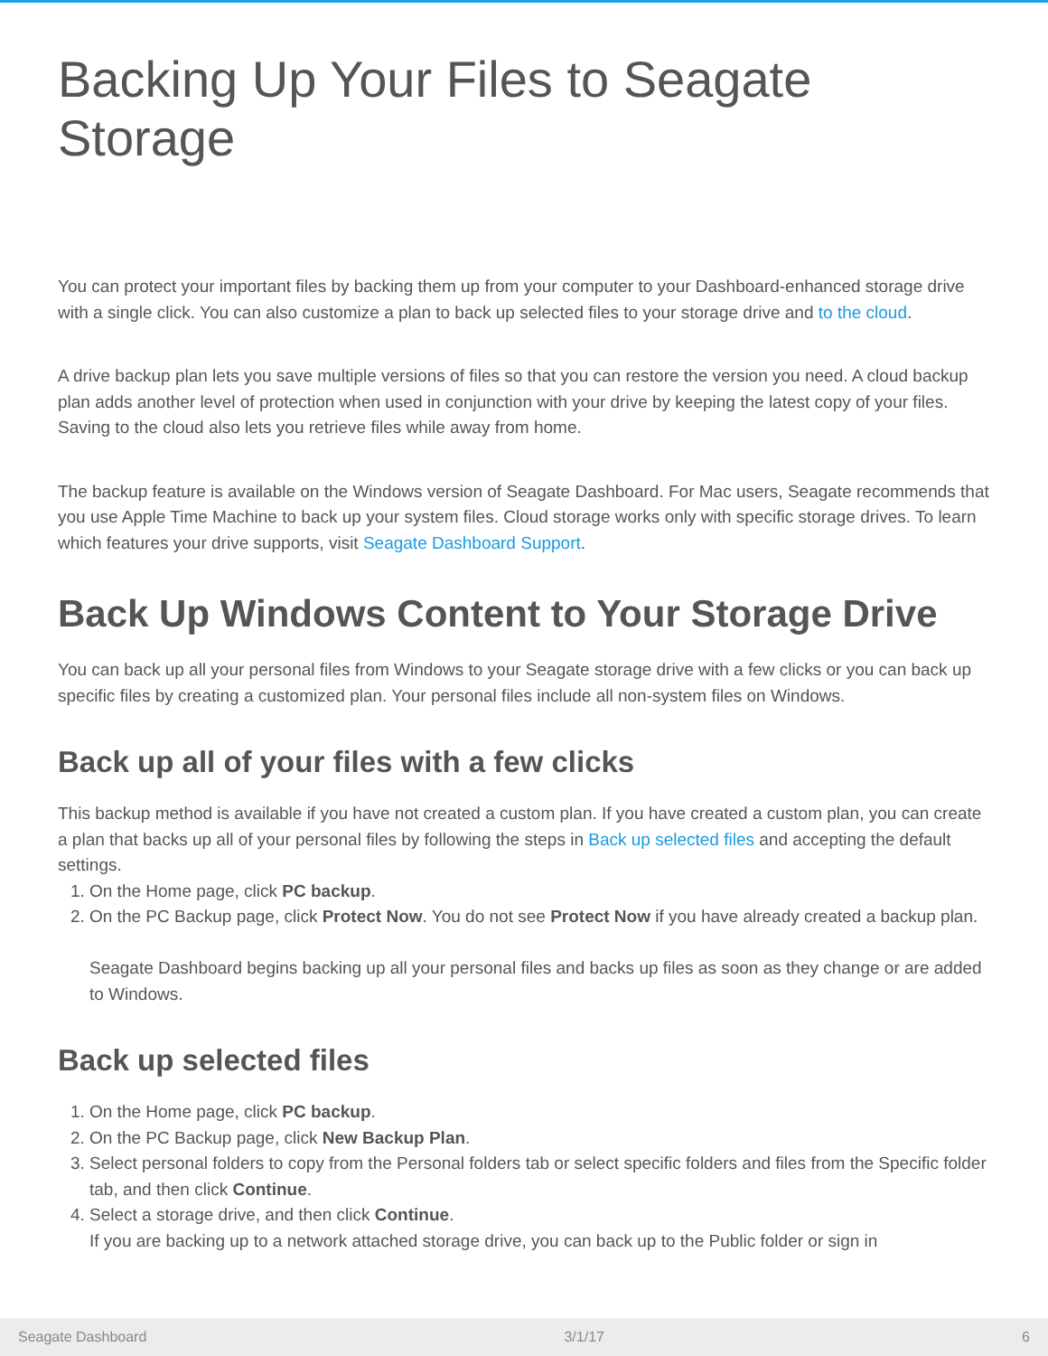Backing Up Your Files to Seagate Storage
You can protect your important files by backing them up from your computer to your Dashboard-enhanced storage drive with a single click. You can also customize a plan to back up selected files to your storage drive and to the cloud.
A drive backup plan lets you save multiple versions of files so that you can restore the version you need. A cloud backup plan adds another level of protection when used in conjunction with your drive by keeping the latest copy of your files. Saving to the cloud also lets you retrieve files while away from home.
The backup feature is available on the Windows version of Seagate Dashboard. For Mac users, Seagate recommends that you use Apple Time Machine to back up your system files. Cloud storage works only with specific storage drives. To learn which features your drive supports, visit Seagate Dashboard Support.
Back Up Windows Content to Your Storage Drive
You can back up all your personal files from Windows to your Seagate storage drive with a few clicks or you can back up specific files by creating a customized plan. Your personal files include all non-system files on Windows.
Back up all of your files with a few clicks
This backup method is available if you have not created a custom plan. If you have created a custom plan, you can create a plan that backs up all of your personal files by following the steps in Back up selected files and accepting the default settings.
1. On the Home page, click PC backup.
2. On the PC Backup page, click Protect Now. You do not see Protect Now if you have already created a backup plan.
Seagate Dashboard begins backing up all your personal files and backs up files as soon as they change or are added to Windows.
Back up selected files
1. On the Home page, click PC backup.
2. On the PC Backup page, click New Backup Plan.
3. Select personal folders to copy from the Personal folders tab or select specific folders and files from the Specific folder tab, and then click Continue.
4. Select a storage drive, and then click Continue.
If you are backing up to a network attached storage drive, you can back up to the Public folder or sign in
Seagate Dashboard 3/1/17 6